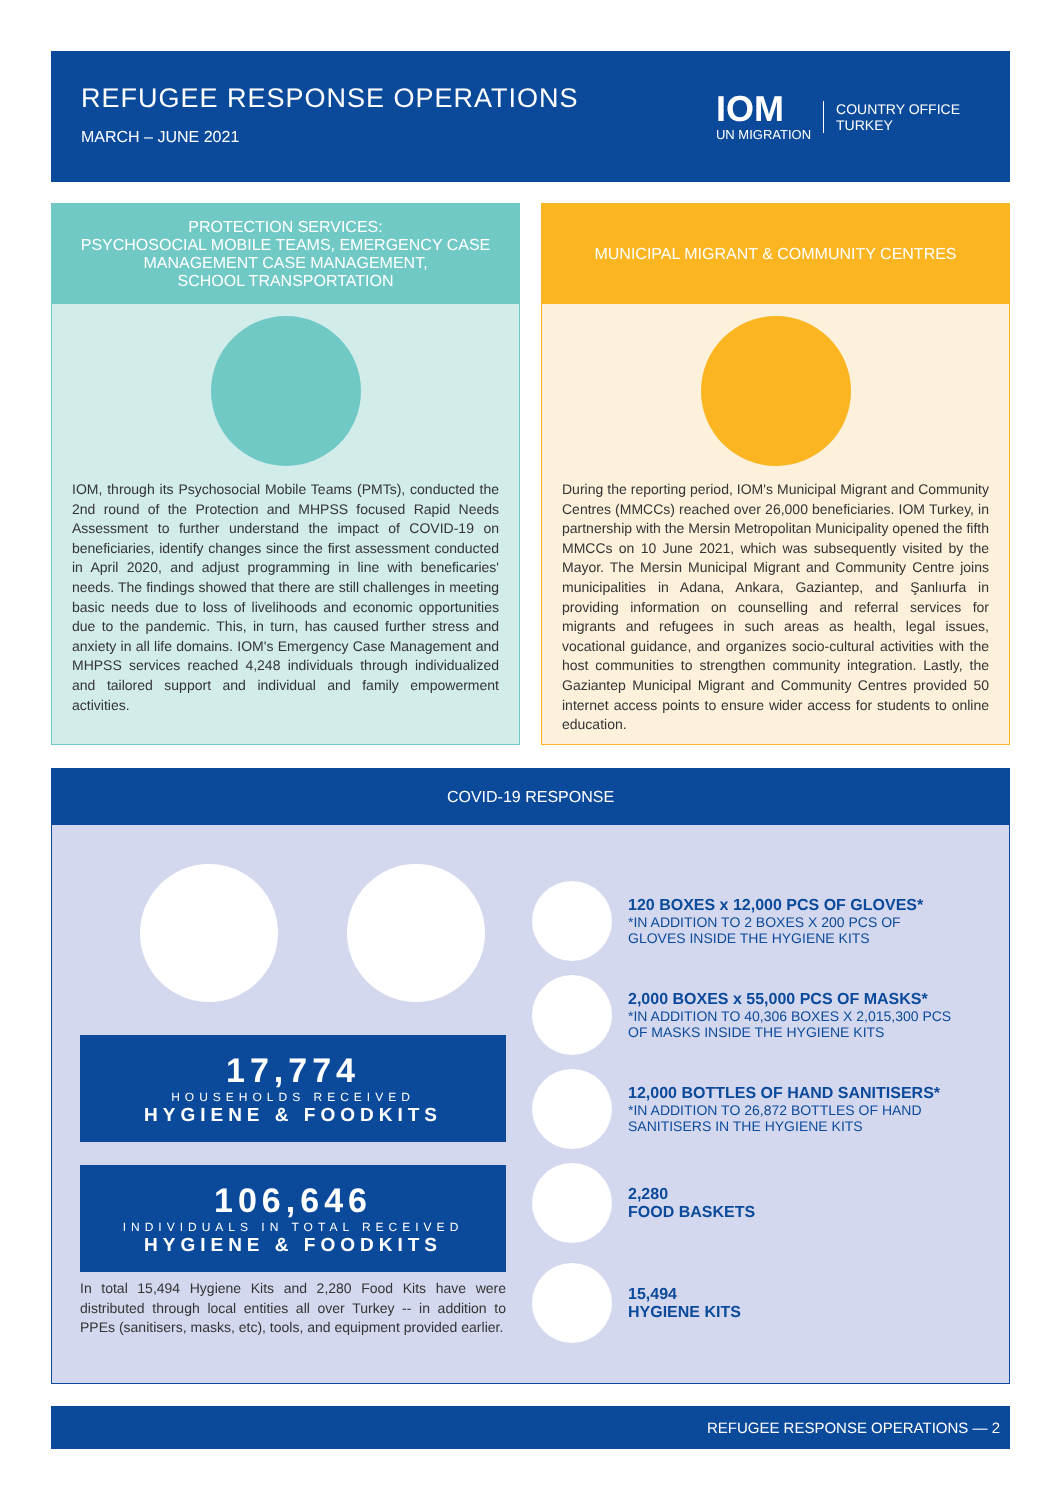REFUGEE RESPONSE OPERATIONS
MARCH – JUNE 2021
IOM
UN MIGRATION
COUNTRY OFFICE
TURKEY
PROTECTION SERVICES:
PSYCHOSOCIAL MOBILE TEAMS, EMERGENCY CASE
MANAGEMENT CASE MANAGEMENT,
SCHOOL TRANSPORTATION
IOM, through its Psychosocial Mobile Teams (PMTs), conducted the 2nd round of the Protection and MHPSS focused Rapid Needs Assessment to further understand the impact of COVID-19 on beneficiaries, identify changes since the first assessment conducted in April 2020, and adjust programming in line with beneficaries' needs. The findings showed that there are still challenges in meeting basic needs due to loss of livelihoods and economic opportunities due to the pandemic. This, in turn, has caused further stress and anxiety in all life domains. IOM's Emergency Case Management and MHPSS services reached 4,248 individuals through individualized and tailored support and individual and family empowerment activities.
MUNICIPAL MIGRANT & COMMUNITY CENTRES
During the reporting period, IOM's Municipal Migrant and Community Centres (MMCCs) reached over 26,000 beneficiaries. IOM Turkey, in partnership with the Mersin Metropolitan Municipality opened the fifth MMCCs on 10 June 2021, which was subsequently visited by the Mayor. The Mersin Municipal Migrant and Community Centre joins municipalities in Adana, Ankara, Gaziantep, and Şanlıurfa in providing information on counselling and referral services for migrants and refugees in such areas as health, legal issues, vocational guidance, and organizes socio-cultural activities with the host communities to strengthen community integration. Lastly, the Gaziantep Municipal Migrant and Community Centres provided 50 internet access points to ensure wider access for students to online education.
COVID-19 RESPONSE
17,774
HOUSEHOLDS RECEIVED
HYGIENE & FOODKITS
106,646
INDIVIDUALS IN TOTAL RECEIVED
HYGIENE & FOODKITS
In total 15,494 Hygiene Kits and 2,280 Food Kits have were distributed through local entities all over Turkey -- in addition to PPEs (sanitisers, masks, etc), tools, and equipment provided earlier.
120 BOXES x 12,000 PCS OF GLOVES*
*IN ADDITION TO 2 BOXES X 200 PCS OF
GLOVES INSIDE THE HYGIENE KITS
2,000 BOXES x 55,000 PCS OF MASKS*
*IN ADDITION TO 40,306 BOXES X 2,015,300 PCS
OF MASKS INSIDE THE HYGIENE KITS
12,000 BOTTLES OF HAND SANITISERS*
*IN ADDITION TO 26,872 BOTTLES OF HAND
SANITISERS IN THE HYGIENE KITS
2,280
FOOD BASKETS
15,494
HYGIENE KITS
REFUGEE RESPONSE OPERATIONS — 2